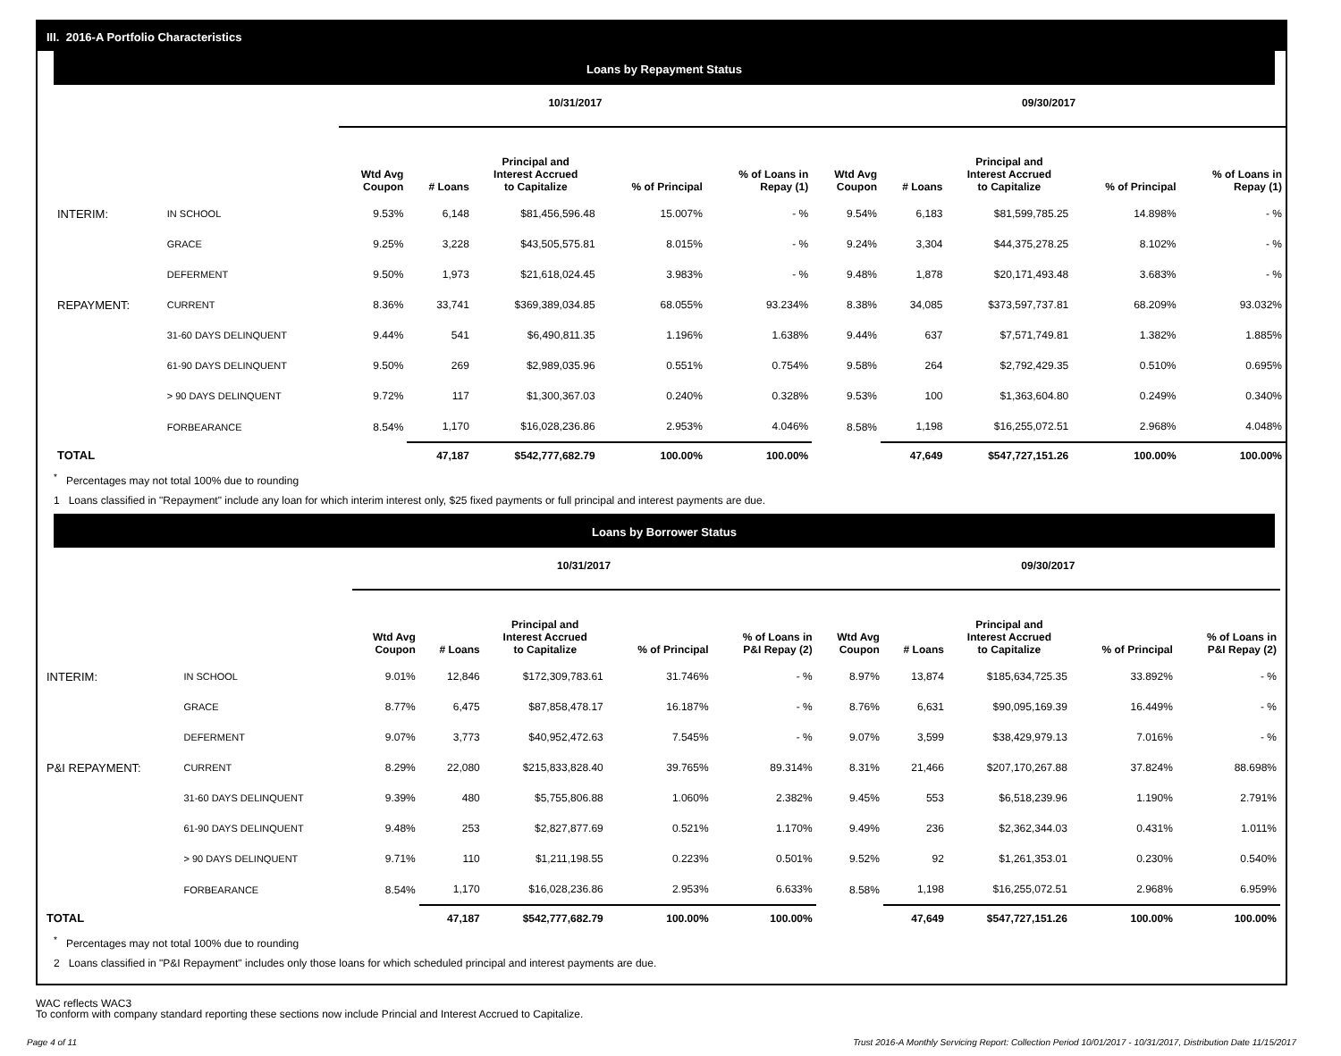III. 2016-A Portfolio Characteristics
Loans by Repayment Status
| | | 10/31/2017 | | | | | 09/30/2017 | | | | |
| --- | --- | --- | --- | --- | --- | --- | --- | --- | --- | --- | --- |
| | | Wtd Avg Coupon | # Loans | Principal and Interest Accrued to Capitalize | % of Principal | % of Loans in Repay (1) | Wtd Avg Coupon | # Loans | Principal and Interest Accrued to Capitalize | % of Principal | % of Loans in Repay (1) |
| INTERIM: | IN SCHOOL | 9.53% | 6,148 | $81,456,596.48 | 15.007% | - % | 9.54% | 6,183 | $81,599,785.25 | 14.898% | - % |
| | GRACE | 9.25% | 3,228 | $43,505,575.81 | 8.015% | - % | 9.24% | 3,304 | $44,375,278.25 | 8.102% | - % |
| | DEFERMENT | 9.50% | 1,973 | $21,618,024.45 | 3.983% | - % | 9.48% | 1,878 | $20,171,493.48 | 3.683% | - % |
| REPAYMENT: | CURRENT | 8.36% | 33,741 | $369,389,034.85 | 68.055% | 93.234% | 8.38% | 34,085 | $373,597,737.81 | 68.209% | 93.032% |
| | 31-60 DAYS DELINQUENT | 9.44% | 541 | $6,490,811.35 | 1.196% | 1.638% | 9.44% | 637 | $7,571,749.81 | 1.382% | 1.885% |
| | 61-90 DAYS DELINQUENT | 9.50% | 269 | $2,989,035.96 | 0.551% | 0.754% | 9.58% | 264 | $2,792,429.35 | 0.510% | 0.695% |
| | > 90 DAYS DELINQUENT | 9.72% | 117 | $1,300,367.03 | 0.240% | 0.328% | 9.53% | 100 | $1,363,604.80 | 0.249% | 0.340% |
| | FORBEARANCE | 8.54% | 1,170 | $16,028,236.86 | 2.953% | 4.046% | 8.58% | 1,198 | $16,255,072.51 | 2.968% | 4.048% |
| TOTAL | | | 47,187 | $542,777,682.79 | 100.00% | 100.00% | | 47,649 | $547,727,151.26 | 100.00% | 100.00% |
<sup>*</sup> Percentages may not total 100% due to rounding
1 Loans classified in "Repayment" include any loan for which interim interest only, $25 fixed payments or full principal and interest payments are due.
Loans by Borrower Status
| | | 10/31/2017 | | | | | 09/30/2017 | | | | |
| --- | --- | --- | --- | --- | --- | --- | --- | --- | --- | --- | --- |
| | | Wtd Avg Coupon | # Loans | Principal and Interest Accrued to Capitalize | % of Principal | % of Loans in P&I Repay (2) | Wtd Avg Coupon | # Loans | Principal and Interest Accrued to Capitalize | % of Principal | % of Loans in P&I Repay (2) |
| INTERIM: | IN SCHOOL | 9.01% | 12,846 | $172,309,783.61 | 31.746% | - % | 8.97% | 13,874 | $185,634,725.35 | 33.892% | - % |
| | GRACE | 8.77% | 6,475 | $87,858,478.17 | 16.187% | - % | 8.76% | 6,631 | $90,095,169.39 | 16.449% | - % |
| | DEFERMENT | 9.07% | 3,773 | $40,952,472.63 | 7.545% | - % | 9.07% | 3,599 | $38,429,979.13 | 7.016% | - % |
| P&I REPAYMENT: | CURRENT | 8.29% | 22,080 | $215,833,828.40 | 39.765% | 89.314% | 8.31% | 21,466 | $207,170,267.88 | 37.824% | 88.698% |
| | 31-60 DAYS DELINQUENT | 9.39% | 480 | $5,755,806.88 | 1.060% | 2.382% | 9.45% | 553 | $6,518,239.96 | 1.190% | 2.791% |
| | 61-90 DAYS DELINQUENT | 9.48% | 253 | $2,827,877.69 | 0.521% | 1.170% | 9.49% | 236 | $2,362,344.03 | 0.431% | 1.011% |
| | > 90 DAYS DELINQUENT | 9.71% | 110 | $1,211,198.55 | 0.223% | 0.501% | 9.52% | 92 | $1,261,353.01 | 0.230% | 0.540% |
| | FORBEARANCE | 8.54% | 1,170 | $16,028,236.86 | 2.953% | 6.633% | 8.58% | 1,198 | $16,255,072.51 | 2.968% | 6.959% |
| TOTAL | | | 47,187 | $542,777,682.79 | 100.00% | 100.00% | | 47,649 | $547,727,151.26 | 100.00% | 100.00% |
<sup>*</sup> Percentages may not total 100% due to rounding
2 Loans classified in "P&I Repayment" includes only those loans for which scheduled principal and interest payments are due.
WAC reflects WAC3
To conform with company standard reporting these sections now include Princial and Interest Accrued to Capitalize.
Page 4 of 11 Trust 2016-A Monthly Servicing Report: Collection Period 10/01/2017 - 10/31/2017, Distribution Date 11/15/2017